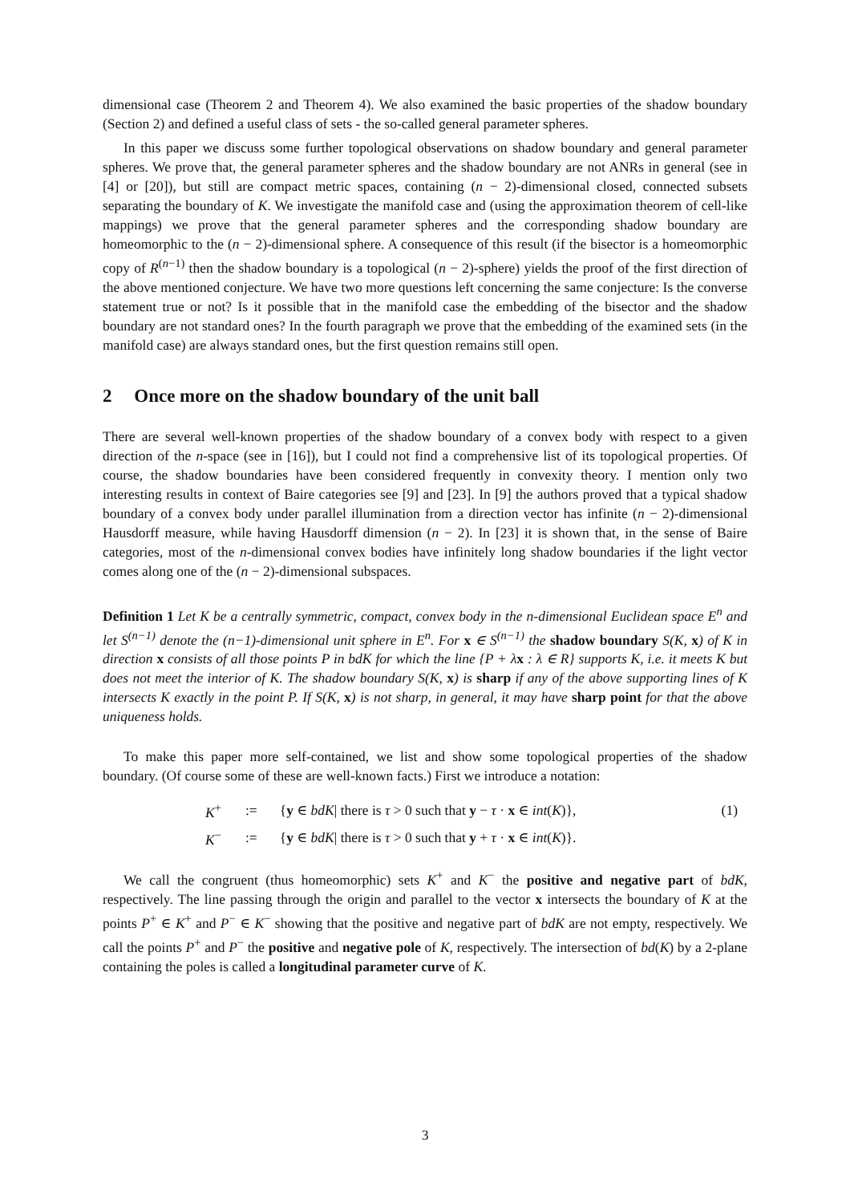dimensional case (Theorem 2 and Theorem 4). We also examined the basic properties of the shadow boundary (Section 2) and defined a useful class of sets - the so-called general parameter spheres.
In this paper we discuss some further topological observations on shadow boundary and general parameter spheres. We prove that, the general parameter spheres and the shadow boundary are not ANRs in general (see in [4] or [20]), but still are compact metric spaces, containing (n − 2)-dimensional closed, connected subsets separating the boundary of K. We investigate the manifold case and (using the approximation theorem of cell-like mappings) we prove that the general parameter spheres and the corresponding shadow boundary are homeomorphic to the (n − 2)-dimensional sphere. A consequence of this result (if the bisector is a homeomorphic copy of R<sup>(n−1)</sup> then the shadow boundary is a topological (n − 2)-sphere) yields the proof of the first direction of the above mentioned conjecture. We have two more questions left concerning the same conjecture: Is the converse statement true or not? Is it possible that in the manifold case the embedding of the bisector and the shadow boundary are not standard ones? In the fourth paragraph we prove that the embedding of the examined sets (in the manifold case) are always standard ones, but the first question remains still open.
2 Once more on the shadow boundary of the unit ball
There are several well-known properties of the shadow boundary of a convex body with respect to a given direction of the n-space (see in [16]), but I could not find a comprehensive list of its topological properties. Of course, the shadow boundaries have been considered frequently in convexity theory. I mention only two interesting results in context of Baire categories see [9] and [23]. In [9] the authors proved that a typical shadow boundary of a convex body under parallel illumination from a direction vector has infinite (n − 2)-dimensional Hausdorff measure, while having Hausdorff dimension (n − 2). In [23] it is shown that, in the sense of Baire categories, most of the n-dimensional convex bodies have infinitely long shadow boundaries if the light vector comes along one of the (n − 2)-dimensional subspaces.
Definition 1 Let K be a centrally symmetric, compact, convex body in the n-dimensional Euclidean space E<sup>n</sup> and let S<sup>(n−1)</sup> denote the (n−1)-dimensional unit sphere in E<sup>n</sup>. For x ∈ S<sup>(n−1)</sup> the shadow boundary S(K, x) of K in direction x consists of all those points P in bdK for which the line {P + λx : λ ∈ R} supports K, i.e. it meets K but does not meet the interior of K. The shadow boundary S(K, x) is sharp if any of the above supporting lines of K intersects K exactly in the point P. If S(K, x) is not sharp, in general, it may have sharp point for that the above uniqueness holds.
To make this paper more self-contained, we list and show some topological properties of the shadow boundary. (Of course some of these are well-known facts.) First we introduce a notation:
| K<sup>+</sup> | := | { y ∈ bdK / there is τ > 0 such that y − τ · x ∈ int ( K )}, | (1) |
| K<sup>−</sup> | := | { y ∈ bdK / there is τ > 0 such that y + τ · x ∈ int ( K )}. | |
We call the congruent (thus homeomorphic) sets K<sup>+</sup> and K<sup>−</sup> the positive and negative part of bdK, respectively. The line passing through the origin and parallel to the vector x intersects the boundary of K at the points P<sup>+</sup> ∈ K<sup>+</sup> and P<sup>−</sup> ∈ K<sup>−</sup> showing that the positive and negative part of bdK are not empty, respectively. We call the points P<sup>+</sup> and P<sup>−</sup> the positive and negative pole of K, respectively. The intersection of bd(K) by a 2-plane containing the poles is called a longitudinal parameter curve of K.
3